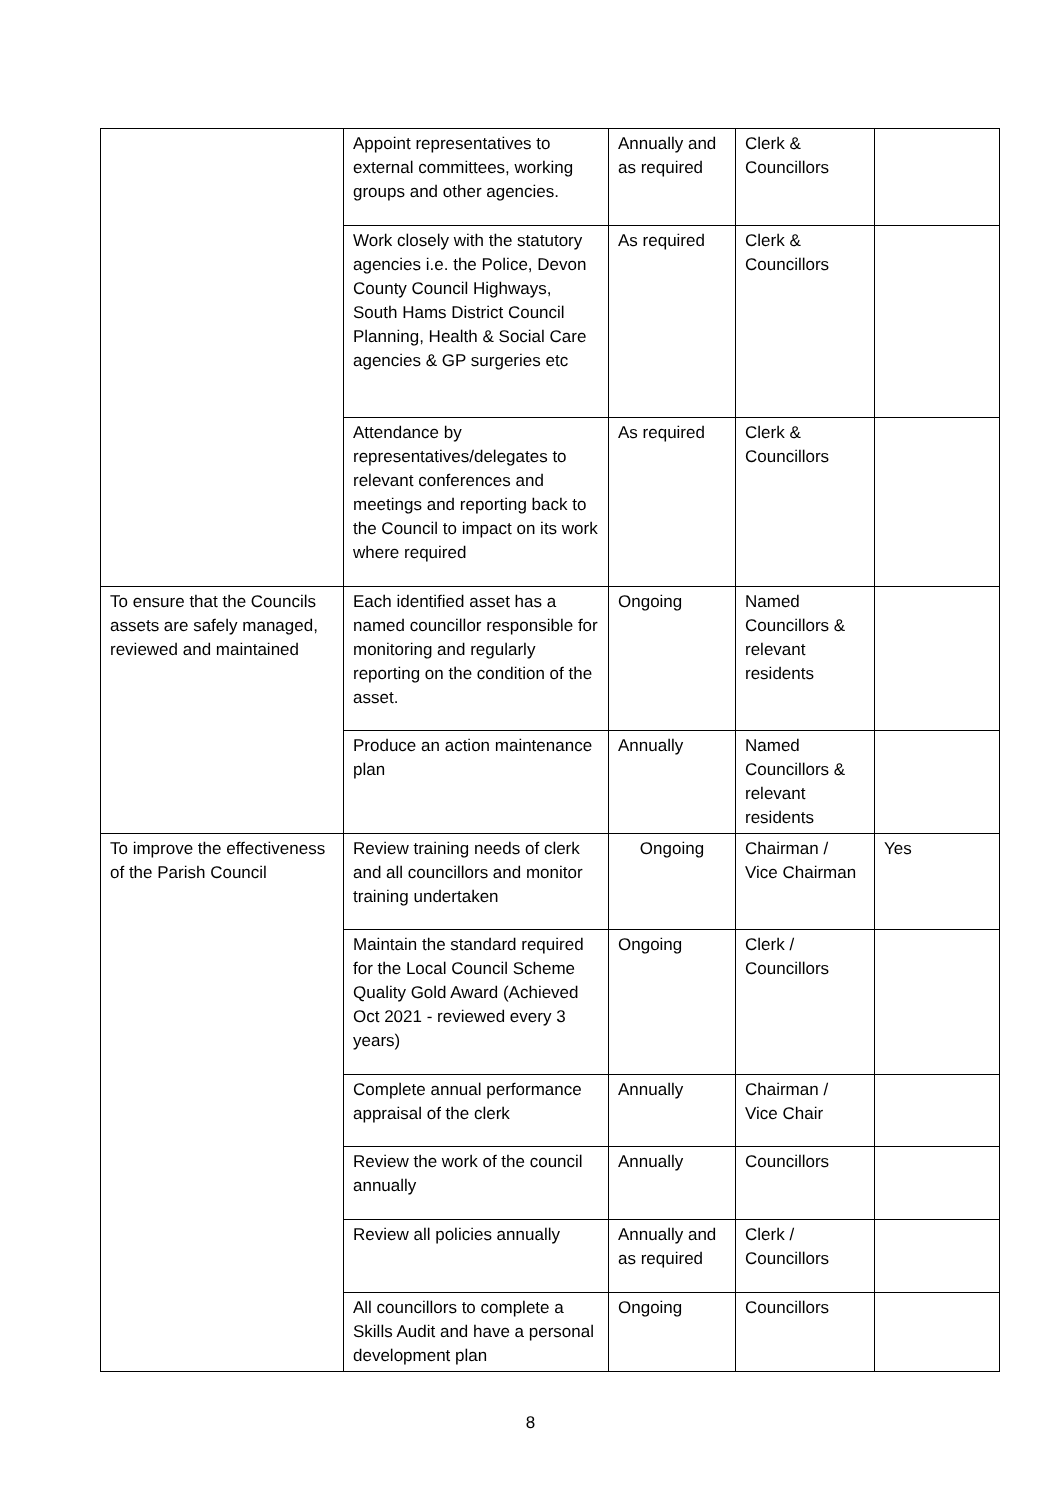| | Appoint representatives to external committees, working groups and other agencies. | Annually and as required | Clerk & Councillors | |
| | Work closely with the statutory agencies i.e. the Police, Devon County Council Highways, South Hams District Council Planning, Health & Social Care agencies & GP surgeries etc | As required | Clerk & Councillors | |
| | Attendance by representatives/delegates to relevant conferences and meetings and reporting back to the Council to impact on its work where required | As required | Clerk & Councillors | |
| To ensure that the Councils assets are safely managed, reviewed and maintained | Each identified asset has a named councillor responsible for monitoring and regularly reporting on the condition of the asset. | Ongoing | Named Councillors & relevant residents | |
| | Produce an action maintenance plan | Annually | Named Councillors & relevant residents | |
| To improve the effectiveness of the Parish Council | Review training needs of clerk and all councillors and monitor training undertaken | Ongoing | Chairman / Vice Chairman | Yes |
| | Maintain the standard required for the Local Council Scheme Quality Gold Award (Achieved Oct 2021 - reviewed every 3 years) | Ongoing | Clerk / Councillors | |
| | Complete annual performance appraisal of the clerk | Annually | Chairman / Vice Chair | |
| | Review the work of the council annually | Annually | Councillors | |
| | Review all policies annually | Annually and as required | Clerk / Councillors | |
| | All councillors to complete a Skills Audit and have a personal development plan | Ongoing | Councillors | |
8